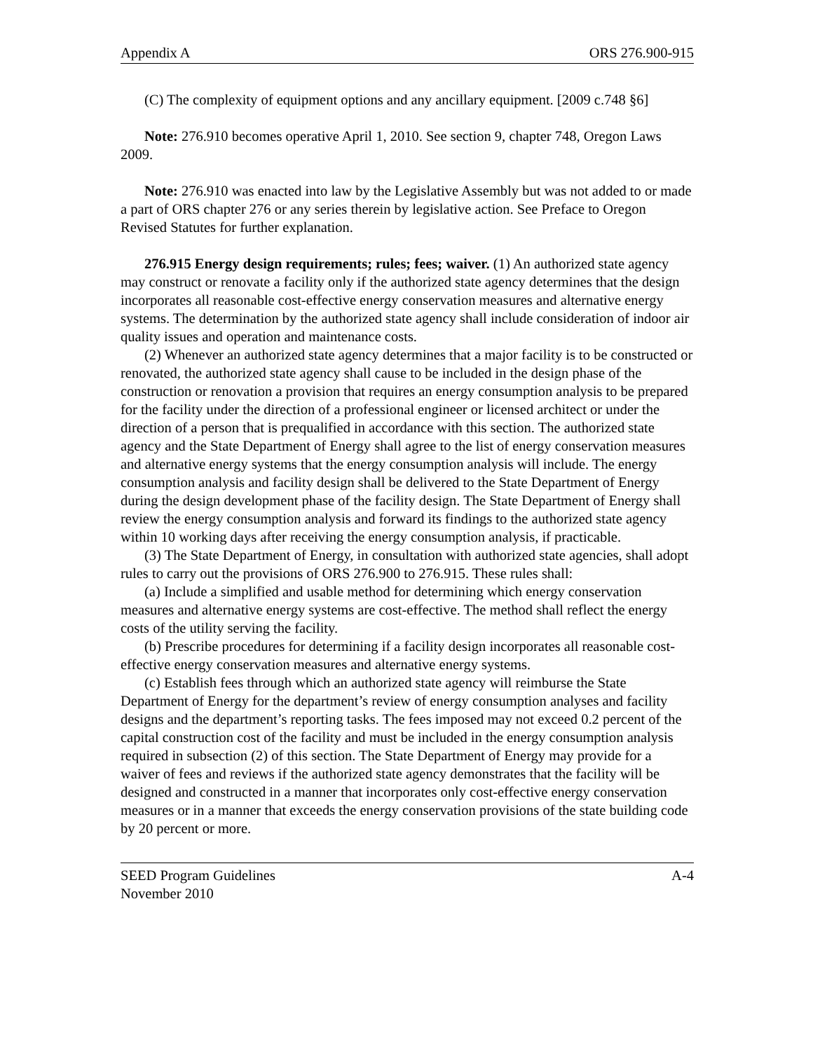Appendix A ORS 276.900-915
(C) The complexity of equipment options and any ancillary equipment. [2009 c.748 §6]
Note: 276.910 becomes operative April 1, 2010. See section 9, chapter 748, Oregon Laws 2009.
Note: 276.910 was enacted into law by the Legislative Assembly but was not added to or made a part of ORS chapter 276 or any series therein by legislative action. See Preface to Oregon Revised Statutes for further explanation.
276.915 Energy design requirements; rules; fees; waiver. (1) An authorized state agency may construct or renovate a facility only if the authorized state agency determines that the design incorporates all reasonable cost-effective energy conservation measures and alternative energy systems. The determination by the authorized state agency shall include consideration of indoor air quality issues and operation and maintenance costs.
(2) Whenever an authorized state agency determines that a major facility is to be constructed or renovated, the authorized state agency shall cause to be included in the design phase of the construction or renovation a provision that requires an energy consumption analysis to be prepared for the facility under the direction of a professional engineer or licensed architect or under the direction of a person that is prequalified in accordance with this section. The authorized state agency and the State Department of Energy shall agree to the list of energy conservation measures and alternative energy systems that the energy consumption analysis will include. The energy consumption analysis and facility design shall be delivered to the State Department of Energy during the design development phase of the facility design. The State Department of Energy shall review the energy consumption analysis and forward its findings to the authorized state agency within 10 working days after receiving the energy consumption analysis, if practicable.
(3) The State Department of Energy, in consultation with authorized state agencies, shall adopt rules to carry out the provisions of ORS 276.900 to 276.915. These rules shall:
(a) Include a simplified and usable method for determining which energy conservation measures and alternative energy systems are cost-effective. The method shall reflect the energy costs of the utility serving the facility.
(b) Prescribe procedures for determining if a facility design incorporates all reasonable cost-effective energy conservation measures and alternative energy systems.
(c) Establish fees through which an authorized state agency will reimburse the State Department of Energy for the department’s review of energy consumption analyses and facility designs and the department’s reporting tasks. The fees imposed may not exceed 0.2 percent of the capital construction cost of the facility and must be included in the energy consumption analysis required in subsection (2) of this section. The State Department of Energy may provide for a waiver of fees and reviews if the authorized state agency demonstrates that the facility will be designed and constructed in a manner that incorporates only cost-effective energy conservation measures or in a manner that exceeds the energy conservation provisions of the state building code by 20 percent or more.
SEED Program Guidelines A-4
November 2010